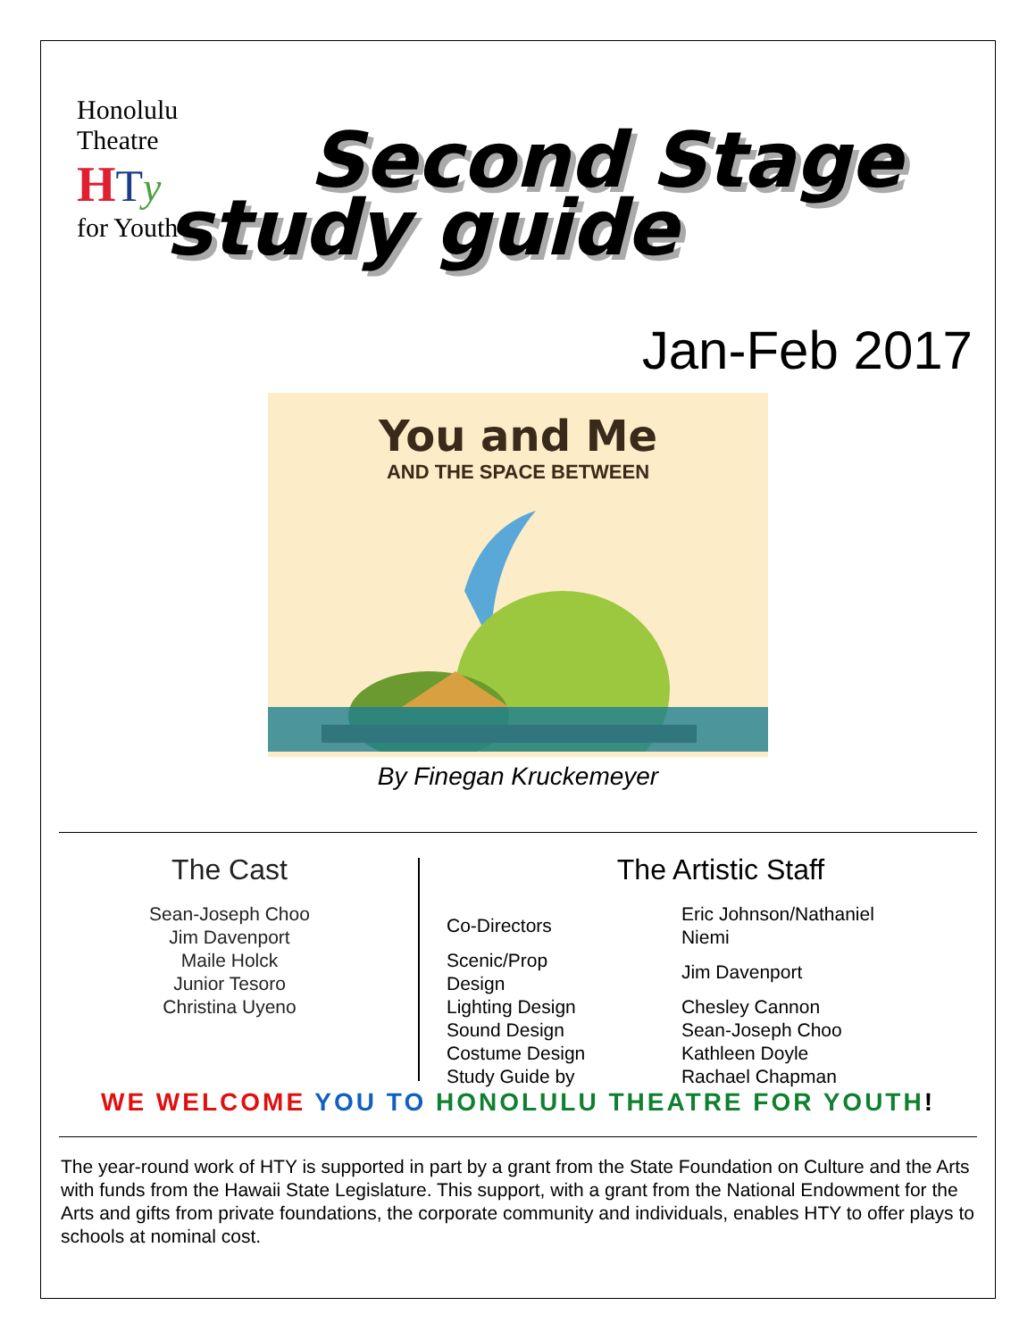Honolulu Theatre
HTy
for Youth
Second Stage
study guide
Jan-Feb 2017
You and Me
AND THE SPACE BETWEEN
By Finegan Kruckemeyer
The Cast
Sean-Joseph Choo
Jim Davenport
Maile Holck
Junior Tesoro
Christina Uyeno
The Artistic Staff
| Co-Directors | Eric Johnson/Nathaniel Niemi |
| Scenic/Prop Design | Jim Davenport |
| Lighting Design | Chesley Cannon |
| Sound Design | Sean-Joseph Choo |
| Costume Design | Kathleen Doyle |
| Study Guide by | Rachael Chapman |
WE WELCOME YOU TO HONOLULU THEATRE FOR YOUTH!
The year-round work of HTY is supported in part by a grant from the State Foundation on Culture and the Arts with funds from the Hawaii State Legislature. This support, with a grant from the National Endowment for the Arts and gifts from private foundations, the corporate community and individuals, enables HTY to offer plays to schools at nominal cost.